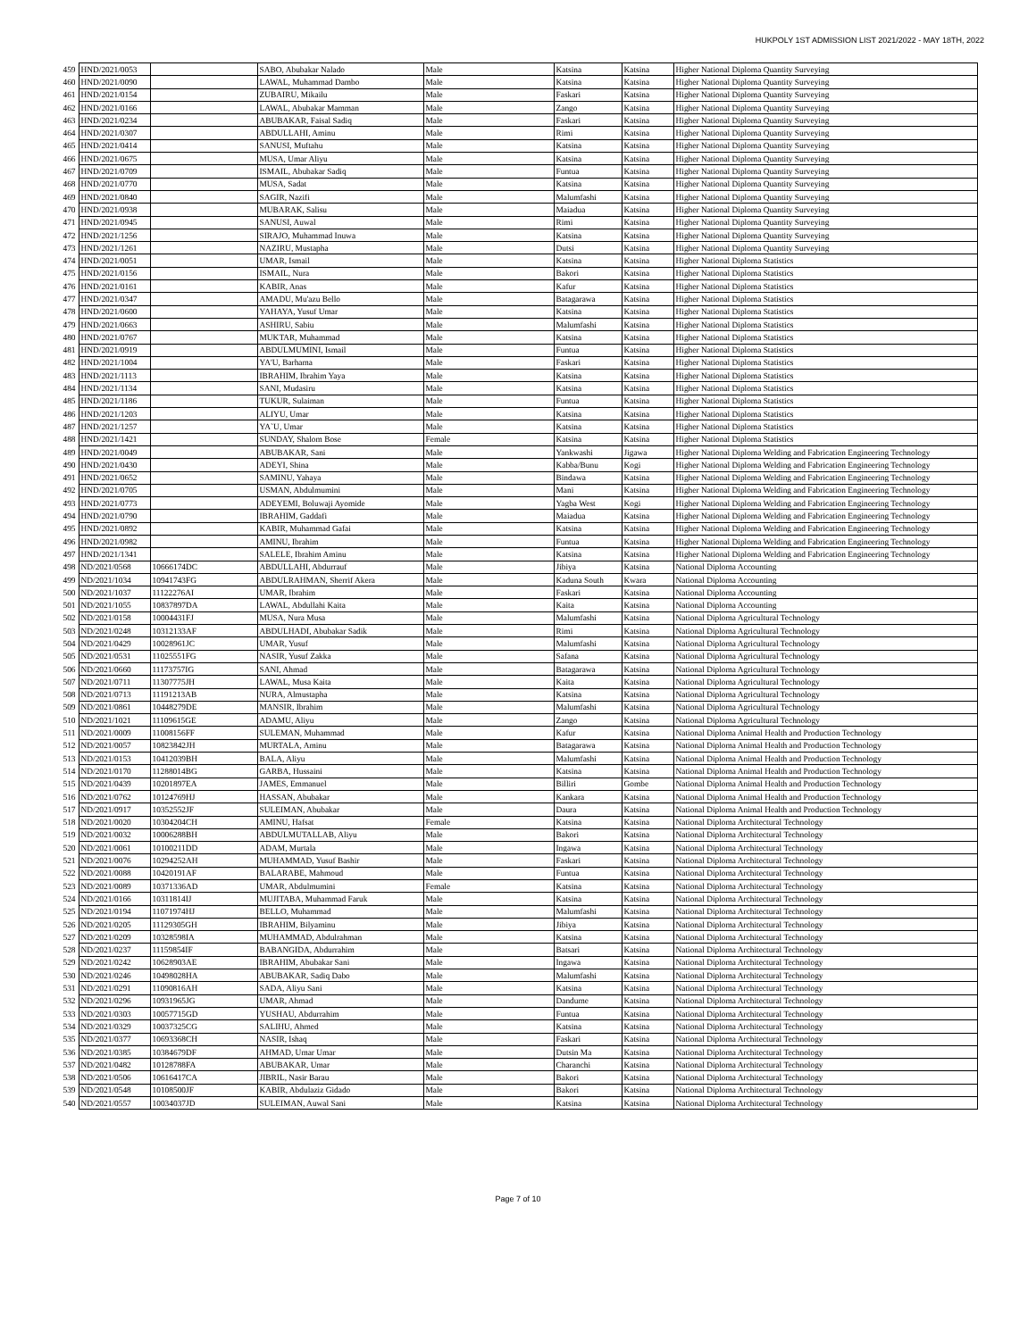HUKPOLY 1ST ADMISSION LIST 2021/2022 - MAY 18TH, 2022
| 459 | HND/2021/0053 | | SABO, Abubakar Nalado | Male | Katsina | Katsina | Higher National Diploma Quantity Surveying |
| 460 | HND/2021/0090 | | LAWAL, Muhammad Dambo | Male | Katsina | Katsina | Higher National Diploma Quantity Surveying |
| 461 | HND/2021/0154 | | ZUBAIRU, Mikailu | Male | Faskari | Katsina | Higher National Diploma Quantity Surveying |
| 462 | HND/2021/0166 | | LAWAL, Abubakar Mamman | Male | Zango | Katsina | Higher National Diploma Quantity Surveying |
| 463 | HND/2021/0234 | | ABUBAKAR, Faisal Sadiq | Male | Faskari | Katsina | Higher National Diploma Quantity Surveying |
| 464 | HND/2021/0307 | | ABDULLAHI, Aminu | Male | Rimi | Katsina | Higher National Diploma Quantity Surveying |
| 465 | HND/2021/0414 | | SANUSI, Muftahu | Male | Katsina | Katsina | Higher National Diploma Quantity Surveying |
| 466 | HND/2021/0675 | | MUSA, Umar Aliyu | Male | Katsina | Katsina | Higher National Diploma Quantity Surveying |
| 467 | HND/2021/0709 | | ISMAIL, Abubakar Sadiq | Male | Funtua | Katsina | Higher National Diploma Quantity Surveying |
| 468 | HND/2021/0770 | | MUSA, Sadat | Male | Katsina | Katsina | Higher National Diploma Quantity Surveying |
| 469 | HND/2021/0840 | | SAGIR, Nazifi | Male | Malumfashi | Katsina | Higher National Diploma Quantity Surveying |
| 470 | HND/2021/0938 | | MUBARAK, Salisu | Male | Maiadua | Katsina | Higher National Diploma Quantity Surveying |
| 471 | HND/2021/0945 | | SANUSI, Auwal | Male | Rimi | Katsina | Higher National Diploma Quantity Surveying |
| 472 | HND/2021/1256 | | SIRAJO, Muhammad Inuwa | Male | Katsina | Katsina | Higher National Diploma Quantity Surveying |
| 473 | HND/2021/1261 | | NAZIRU, Mustapha | Male | Dutsi | Katsina | Higher National Diploma Quantity Surveying |
| 474 | HND/2021/0051 | | UMAR, Ismail | Male | Katsina | Katsina | Higher National Diploma Statistics |
| 475 | HND/2021/0156 | | ISMAIL, Nura | Male | Bakori | Katsina | Higher National Diploma Statistics |
| 476 | HND/2021/0161 | | KABIR, Anas | Male | Kafur | Katsina | Higher National Diploma Statistics |
| 477 | HND/2021/0347 | | AMADU, Mu'azu Bello | Male | Batagarawa | Katsina | Higher National Diploma Statistics |
| 478 | HND/2021/0600 | | YAHAYA, Yusuf Umar | Male | Katsina | Katsina | Higher National Diploma Statistics |
| 479 | HND/2021/0663 | | ASHIRU, Sabiu | Male | Malumfashi | Katsina | Higher National Diploma Statistics |
| 480 | HND/2021/0767 | | MUKTAR, Muhammad | Male | Katsina | Katsina | Higher National Diploma Statistics |
| 481 | HND/2021/0919 | | ABDULMUMINI, Ismail | Male | Funtua | Katsina | Higher National Diploma Statistics |
| 482 | HND/2021/1004 | | YA'U, Barhama | Male | Faskari | Katsina | Higher National Diploma Statistics |
| 483 | HND/2021/1113 | | IBRAHIM, Ibrahim Yaya | Male | Katsina | Katsina | Higher National Diploma Statistics |
| 484 | HND/2021/1134 | | SANI, Mudasiru | Male | Katsina | Katsina | Higher National Diploma Statistics |
| 485 | HND/2021/1186 | | TUKUR, Sulaiman | Male | Funtua | Katsina | Higher National Diploma Statistics |
| 486 | HND/2021/1203 | | ALIYU, Umar | Male | Katsina | Katsina | Higher National Diploma Statistics |
| 487 | HND/2021/1257 | | YA`U, Umar | Male | Katsina | Katsina | Higher National Diploma Statistics |
| 488 | HND/2021/1421 | | SUNDAY, Shalom Bose | Female | Katsina | Katsina | Higher National Diploma Statistics |
| 489 | HND/2021/0049 | | ABUBAKAR, Sani | Male | Yankwashi | Jigawa | Higher National Diploma Welding and Fabrication Engineering Technology |
| 490 | HND/2021/0430 | | ADEYI, Shina | Male | Kabba/Bunu | Kogi | Higher National Diploma Welding and Fabrication Engineering Technology |
| 491 | HND/2021/0652 | | SAMINU, Yahaya | Male | Bindawa | Katsina | Higher National Diploma Welding and Fabrication Engineering Technology |
| 492 | HND/2021/0705 | | USMAN, Abdulmumini | Male | Mani | Katsina | Higher National Diploma Welding and Fabrication Engineering Technology |
| 493 | HND/2021/0773 | | ADEYEMI, Boluwaji Ayomide | Male | Yagba West | Kogi | Higher National Diploma Welding and Fabrication Engineering Technology |
| 494 | HND/2021/0790 | | IBRAHIM, Gaddafi | Male | Maiadua | Katsina | Higher National Diploma Welding and Fabrication Engineering Technology |
| 495 | HND/2021/0892 | | KABIR, Muhammad Gafai | Male | Katsina | Katsina | Higher National Diploma Welding and Fabrication Engineering Technology |
| 496 | HND/2021/0982 | | AMINU, Ibrahim | Male | Funtua | Katsina | Higher National Diploma Welding and Fabrication Engineering Technology |
| 497 | HND/2021/1341 | | SALELE, Ibrahim Aminu | Male | Katsina | Katsina | Higher National Diploma Welding and Fabrication Engineering Technology |
| 498 | ND/2021/0568 | 10666174DC | ABDULLAHI, Abdurrauf | Male | Jibiya | Katsina | National Diploma Accounting |
| 499 | ND/2021/1034 | 10941743FG | ABDULRAHMAN, Sherrif Akera | Male | Kaduna South | Kwara | National Diploma Accounting |
| 500 | ND/2021/1037 | 11122276AI | UMAR, Ibrahim | Male | Faskari | Katsina | National Diploma Accounting |
| 501 | ND/2021/1055 | 10837897DA | LAWAL, Abdullahi Kaita | Male | Kaita | Katsina | National Diploma Accounting |
| 502 | ND/2021/0158 | 10004431FJ | MUSA, Nura Musa | Male | Malumfashi | Katsina | National Diploma Agricultural Technology |
| 503 | ND/2021/0248 | 10312133AF | ABDULHADI, Abubakar Sadik | Male | Rimi | Katsina | National Diploma Agricultural Technology |
| 504 | ND/2021/0429 | 10028961JC | UMAR, Yusuf | Male | Malumfashi | Katsina | National Diploma Agricultural Technology |
| 505 | ND/2021/0531 | 11025551FG | NASIR, Yusuf Zakka | Male | Safana | Katsina | National Diploma Agricultural Technology |
| 506 | ND/2021/0660 | 11173757IG | SANI, Ahmad | Male | Batagarawa | Katsina | National Diploma Agricultural Technology |
| 507 | ND/2021/0711 | 11307775JH | LAWAL, Musa Kaita | Male | Kaita | Katsina | National Diploma Agricultural Technology |
| 508 | ND/2021/0713 | 11191213AB | NURA, Almustapha | Male | Katsina | Katsina | National Diploma Agricultural Technology |
| 509 | ND/2021/0861 | 10448279DE | MANSIR, Ibrahim | Male | Malumfashi | Katsina | National Diploma Agricultural Technology |
| 510 | ND/2021/1021 | 11109615GE | ADAMU, Aliyu | Male | Zango | Katsina | National Diploma Agricultural Technology |
| 511 | ND/2021/0009 | 11008156FF | SULEMAN, Muhammad | Male | Kafur | Katsina | National Diploma Animal Health and Production Technology |
| 512 | ND/2021/0057 | 10823842JH | MURTALA, Aminu | Male | Batagarawa | Katsina | National Diploma Animal Health and Production Technology |
| 513 | ND/2021/0153 | 10412039BH | BALA, Aliyu | Male | Malumfashi | Katsina | National Diploma Animal Health and Production Technology |
| 514 | ND/2021/0170 | 11288014BG | GARBA, Hussaini | Male | Katsina | Katsina | National Diploma Animal Health and Production Technology |
| 515 | ND/2021/0439 | 10201897EA | JAMES, Emmanuel | Male | Billiri | Gombe | National Diploma Animal Health and Production Technology |
| 516 | ND/2021/0762 | 10124769HJ | HASSAN, Abubakar | Male | Kankara | Katsina | National Diploma Animal Health and Production Technology |
| 517 | ND/2021/0917 | 10352552JF | SULEIMAN, Abubakar | Male | Daura | Katsina | National Diploma Animal Health and Production Technology |
| 518 | ND/2021/0020 | 10304204CH | AMINU, Hafsat | Female | Katsina | Katsina | National Diploma Architectural Technology |
| 519 | ND/2021/0032 | 10006288BH | ABDULMUTALLAB, Aliyu | Male | Bakori | Katsina | National Diploma Architectural Technology |
| 520 | ND/2021/0061 | 10100211DD | ADAM, Murtala | Male | Ingawa | Katsina | National Diploma Architectural Technology |
| 521 | ND/2021/0076 | 10294252AH | MUHAMMAD, Yusuf Bashir | Male | Faskari | Katsina | National Diploma Architectural Technology |
| 522 | ND/2021/0088 | 10420191AF | BALARABE, Mahmoud | Male | Funtua | Katsina | National Diploma Architectural Technology |
| 523 | ND/2021/0089 | 10371336AD | UMAR, Abdulmumini | Female | Katsina | Katsina | National Diploma Architectural Technology |
| 524 | ND/2021/0166 | 10311814IJ | MUJITABA, Muhammad Faruk | Male | Katsina | Katsina | National Diploma Architectural Technology |
| 525 | ND/2021/0194 | 11071974HJ | BELLO, Muhammad | Male | Malumfashi | Katsina | National Diploma Architectural Technology |
| 526 | ND/2021/0205 | 11129305GH | IBRAHIM, Bilyaminu | Male | Jibiya | Katsina | National Diploma Architectural Technology |
| 527 | ND/2021/0209 | 10328598IA | MUHAMMAD, Abdulrahman | Male | Katsina | Katsina | National Diploma Architectural Technology |
| 528 | ND/2021/0237 | 11159854IF | BABANGIDA, Abdurrahim | Male | Batsari | Katsina | National Diploma Architectural Technology |
| 529 | ND/2021/0242 | 10628903AE | IBRAHIM, Abubakar Sani | Male | Ingawa | Katsina | National Diploma Architectural Technology |
| 530 | ND/2021/0246 | 10498028HA | ABUBAKAR, Sadiq Dabo | Male | Malumfashi | Katsina | National Diploma Architectural Technology |
| 531 | ND/2021/0291 | 11090816AH | SADA, Aliyu Sani | Male | Katsina | Katsina | National Diploma Architectural Technology |
| 532 | ND/2021/0296 | 10931965JG | UMAR, Ahmad | Male | Dandume | Katsina | National Diploma Architectural Technology |
| 533 | ND/2021/0303 | 10057715GD | YUSHAU, Abdurrahim | Male | Funtua | Katsina | National Diploma Architectural Technology |
| 534 | ND/2021/0329 | 10037325CG | SALIHU, Ahmed | Male | Katsina | Katsina | National Diploma Architectural Technology |
| 535 | ND/2021/0377 | 10693368CH | NASIR, Ishaq | Male | Faskari | Katsina | National Diploma Architectural Technology |
| 536 | ND/2021/0385 | 10384679DF | AHMAD, Umar Umar | Male | Dutsin Ma | Katsina | National Diploma Architectural Technology |
| 537 | ND/2021/0482 | 10128788FA | ABUBAKAR, Umar | Male | Charanchi | Katsina | National Diploma Architectural Technology |
| 538 | ND/2021/0506 | 10616417CA | JIBRIL, Nasir Barau | Male | Bakori | Katsina | National Diploma Architectural Technology |
| 539 | ND/2021/0548 | 10108500JF | KABIR, Abdulaziz Gidado | Male | Bakori | Katsina | National Diploma Architectural Technology |
| 540 | ND/2021/0557 | 10034037JD | SULEIMAN, Auwal Sani | Male | Katsina | Katsina | National Diploma Architectural Technology |
Page 7 of 10